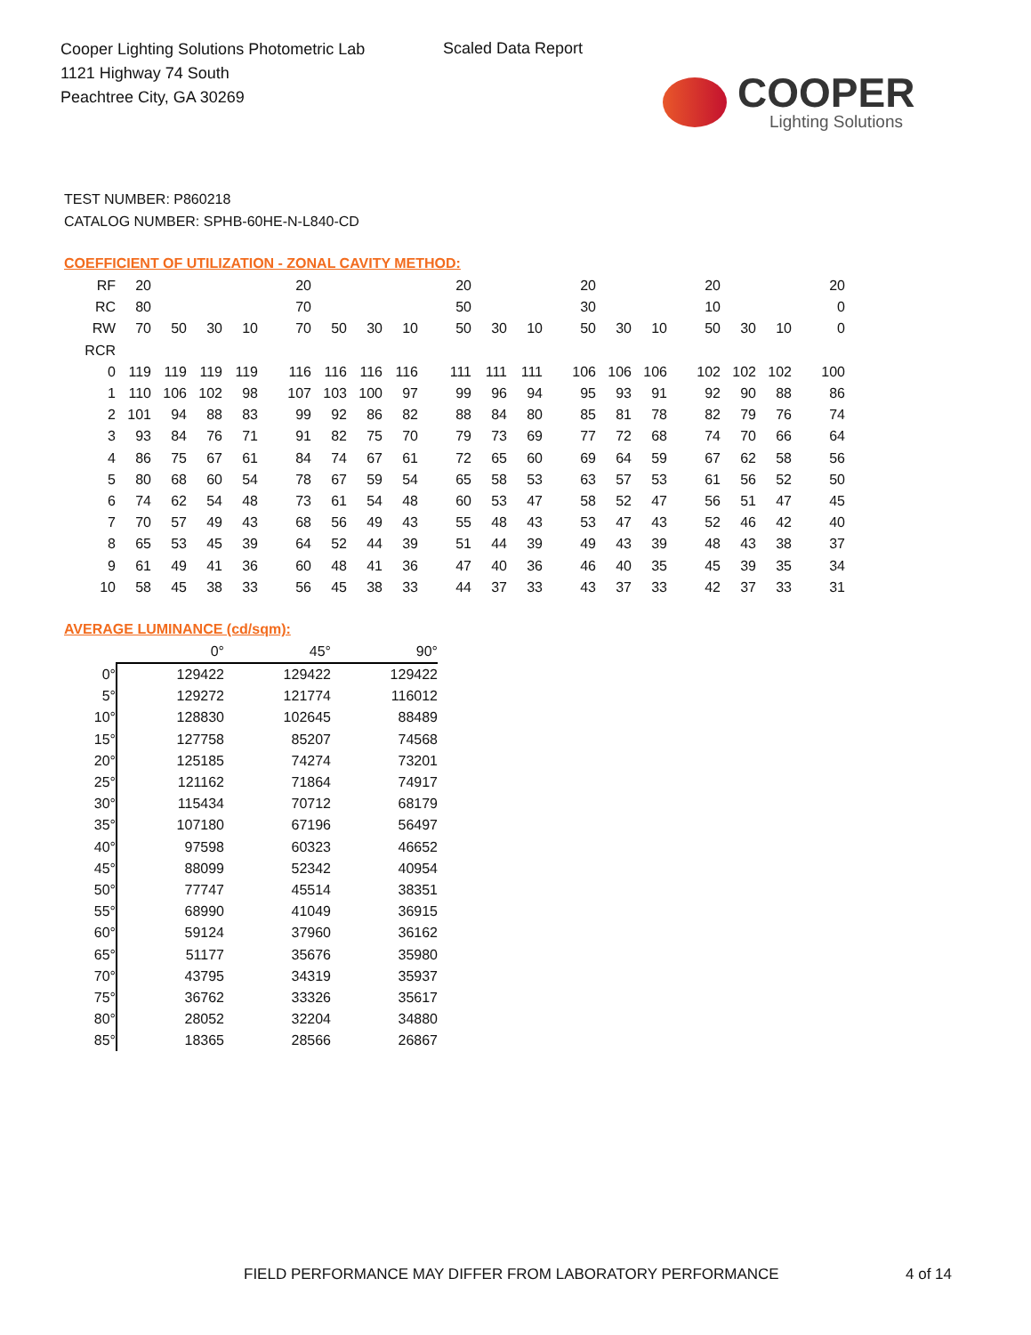Cooper Lighting Solutions Photometric Lab
1121 Highway 74 South
Peachtree City, GA 30269
Scaled Data Report
COOPER
Lighting Solutions
TEST NUMBER: P860218
CATALOG NUMBER: SPHB-60HE-N-L840-CD
COEFFICIENT OF UTILIZATION - ZONAL CAVITY METHOD:
| RF | 20 | | | | 20 | | | | 20 | | | 20 | | | 20 | | | 20 |
| RC | 80 | | | | 70 | | | | 50 | | | 30 | | | 10 | | | 0 |
| RW | 70 | 50 | 30 | 10 | 70 | 50 | 30 | 10 | 50 | 30 | 10 | 50 | 30 | 10 | 50 | 30 | 10 | 0 |
| RCR | | | | | | | | | | | | | | | | | | |
| 0 | 119 | 119 | 119 | 119 | 116 | 116 | 116 | 116 | 111 | 111 | 111 | 106 | 106 | 106 | 102 | 102 | 102 | 100 |
| 1 | 110 | 106 | 102 | 98 | 107 | 103 | 100 | 97 | 99 | 96 | 94 | 95 | 93 | 91 | 92 | 90 | 88 | 86 |
| 2 | 101 | 94 | 88 | 83 | 99 | 92 | 86 | 82 | 88 | 84 | 80 | 85 | 81 | 78 | 82 | 79 | 76 | 74 |
| 3 | 93 | 84 | 76 | 71 | 91 | 82 | 75 | 70 | 79 | 73 | 69 | 77 | 72 | 68 | 74 | 70 | 66 | 64 |
| 4 | 86 | 75 | 67 | 61 | 84 | 74 | 67 | 61 | 72 | 65 | 60 | 69 | 64 | 59 | 67 | 62 | 58 | 56 |
| 5 | 80 | 68 | 60 | 54 | 78 | 67 | 59 | 54 | 65 | 58 | 53 | 63 | 57 | 53 | 61 | 56 | 52 | 50 |
| 6 | 74 | 62 | 54 | 48 | 73 | 61 | 54 | 48 | 60 | 53 | 47 | 58 | 52 | 47 | 56 | 51 | 47 | 45 |
| 7 | 70 | 57 | 49 | 43 | 68 | 56 | 49 | 43 | 55 | 48 | 43 | 53 | 47 | 43 | 52 | 46 | 42 | 40 |
| 8 | 65 | 53 | 45 | 39 | 64 | 52 | 44 | 39 | 51 | 44 | 39 | 49 | 43 | 39 | 48 | 43 | 38 | 37 |
| 9 | 61 | 49 | 41 | 36 | 60 | 48 | 41 | 36 | 47 | 40 | 36 | 46 | 40 | 35 | 45 | 39 | 35 | 34 |
| 10 | 58 | 45 | 38 | 33 | 56 | 45 | 38 | 33 | 44 | 37 | 33 | 43 | 37 | 33 | 42 | 37 | 33 | 31 |
AVERAGE LUMINANCE (cd/sqm):
| | 0° | 45° | 90° |
| 0° | 129422 | 129422 | 129422 |
| 5° | 129272 | 121774 | 116012 |
| 10° | 128830 | 102645 | 88489 |
| 15° | 127758 | 85207 | 74568 |
| 20° | 125185 | 74274 | 73201 |
| 25° | 121162 | 71864 | 74917 |
| 30° | 115434 | 70712 | 68179 |
| 35° | 107180 | 67196 | 56497 |
| 40° | 97598 | 60323 | 46652 |
| 45° | 88099 | 52342 | 40954 |
| 50° | 77747 | 45514 | 38351 |
| 55° | 68990 | 41049 | 36915 |
| 60° | 59124 | 37960 | 36162 |
| 65° | 51177 | 35676 | 35980 |
| 70° | 43795 | 34319 | 35937 |
| 75° | 36762 | 33326 | 35617 |
| 80° | 28052 | 32204 | 34880 |
| 85° | 18365 | 28566 | 26867 |
FIELD PERFORMANCE MAY DIFFER FROM LABORATORY PERFORMANCE
4 of 14